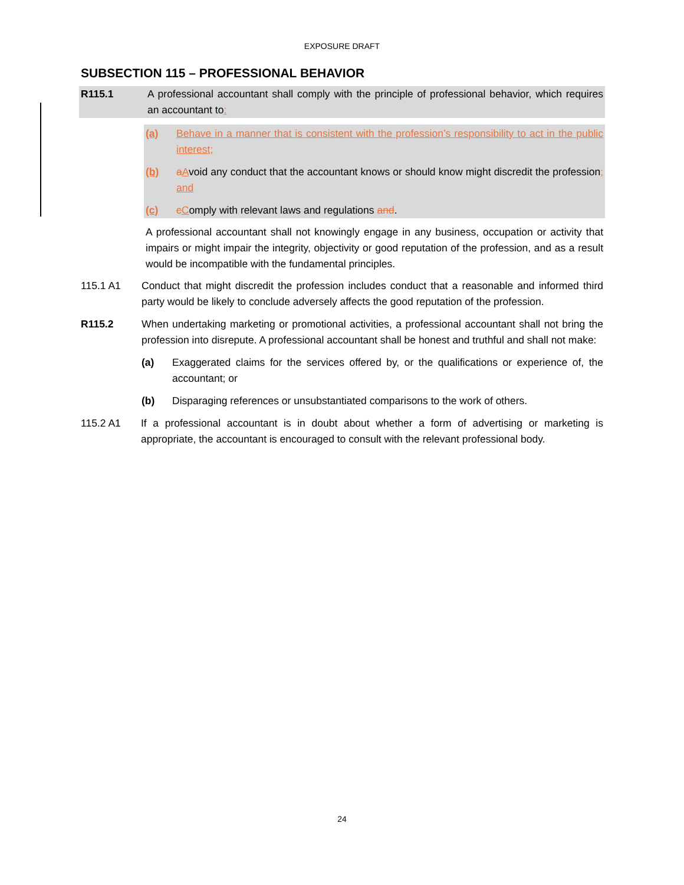EXPOSURE DRAFT
SUBSECTION 115 – PROFESSIONAL BEHAVIOR
R115.1 A professional accountant shall comply with the principle of professional behavior, which requires an accountant to:
(a) Behave in a manner that is consistent with the profession’s responsibility to act in the public interest;
(b) aAvoid any conduct that the accountant knows or should know might discredit the profession; and
(c) cComply with relevant laws and regulations and.
A professional accountant shall not knowingly engage in any business, occupation or activity that impairs or might impair the integrity, objectivity or good reputation of the profession, and as a result would be incompatible with the fundamental principles.
115.1 A1 Conduct that might discredit the profession includes conduct that a reasonable and informed third party would be likely to conclude adversely affects the good reputation of the profession.
R115.2 When undertaking marketing or promotional activities, a professional accountant shall not bring the profession into disrepute. A professional accountant shall be honest and truthful and shall not make:
(a) Exaggerated claims for the services offered by, or the qualifications or experience of, the accountant; or
(b) Disparaging references or unsubstantiated comparisons to the work of others.
115.2 A1 If a professional accountant is in doubt about whether a form of advertising or marketing is appropriate, the accountant is encouraged to consult with the relevant professional body.
24